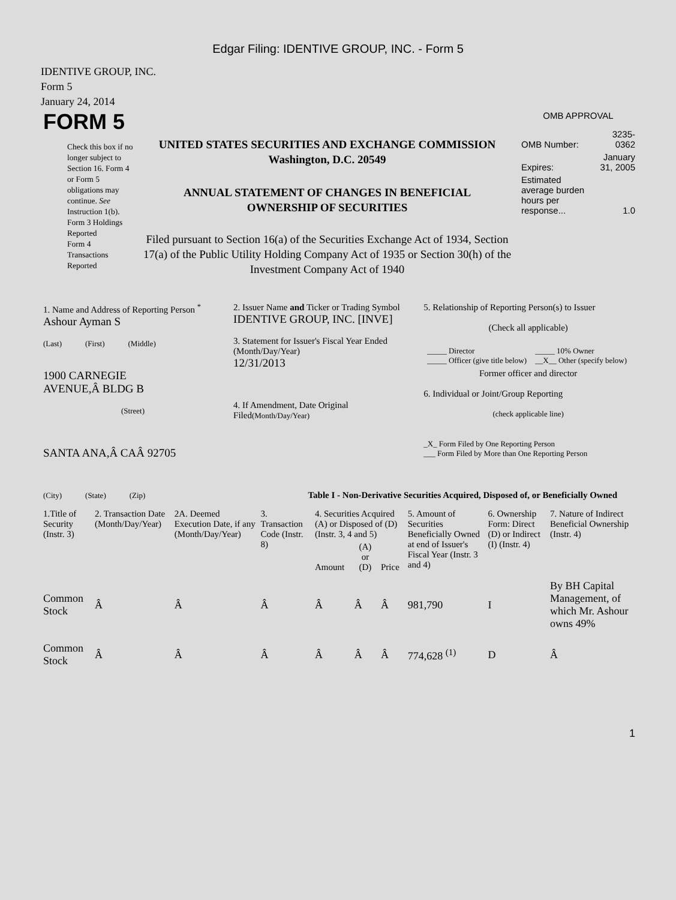Edgar Filing: IDENTIVE GROUP, INC. - Form 5
IDENTIVE GROUP, INC.
Form 5
January 24, 2014
FORM 5
Check this box if no longer subject to Section 16. Form 4 or Form 5 obligations may continue. See Instruction 1(b).
Form 3 Holdings Reported
Form 4 Transactions Reported
UNITED STATES SECURITIES AND EXCHANGE COMMISSION
Washington, D.C. 20549
ANNUAL STATEMENT OF CHANGES IN BENEFICIAL
OWNERSHIP OF SECURITIES
Filed pursuant to Section 16(a) of the Securities Exchange Act of 1934, Section 17(a) of the Public Utility Holding Company Act of 1935 or Section 30(h) of the Investment Company Act of 1940
OMB APPROVAL
| OMB Number: | 3235-0362 |
| Expires: | January 31, 2005 |
| Estimated average burden hours per response... | 1.0 |
| 1. Name and Address of Reporting Person <sup>*</sup> Ashour Ayman S (Last) (First) (Middle) 1900 CARNEGIE AVENUE,Â BLDG B (Street) SANTA ANA,Â CAÂ 92705 (City) (State) (Zip) | 2. Issuer Name and Ticker or Trading Symbol IDENTIVE GROUP, INC. [INVE] 3. Statement for Issuer's Fiscal Year Ended (Month/Day/Year) 12/31/2013 4. If Amendment, Date Original Filed (Month/Day/Year) | 5. Relationship of Reporting Person(s) to Issuer (Check all applicable) / _____ Director _____ Officer (give title below) / _____ 10% Owner __X__ Other (specify below) / Former officer and director 6. Individual or Joint/Group Reporting (check applicable line) _X_ Form Filed by One Reporting Person ___ Form Filed by More than One Reporting Person |
Table I - Non-Derivative Securities Acquired, Disposed of, or Beneficially Owned
| 1.Title of Security (Instr. 3) | 2. Transaction Date (Month/Day/Year) | 2A. Deemed Execution Date, if any (Month/Day/Year) | 3. Transaction Code (Instr. 8) | 4. Securities Acquired (A) or Disposed of (D) (Instr. 3, 4 and 5) | | | 5. Amount of Securities Beneficially Owned at end of Issuer's Fiscal Year (Instr. 3 and 4) | 6. Ownership Form: Direct (D) or Indirect (I) (Instr. 4) | 7. Nature of Indirect Beneficial Ownership (Instr. 4) |
| --- | --- | --- | --- | --- | --- | --- | --- | --- | --- |
| | | | | Amount | (A) or (D) | Price | | | |
| Common Stock | Â | Â | Â | Â | Â | Â | 981,790 | I | By BH Capital Management, of which Mr. Ashour owns 49% |
| Common Stock | Â | Â | Â | Â | Â | Â | 774,628 <sup>(1)</sup> | D | Â |
1